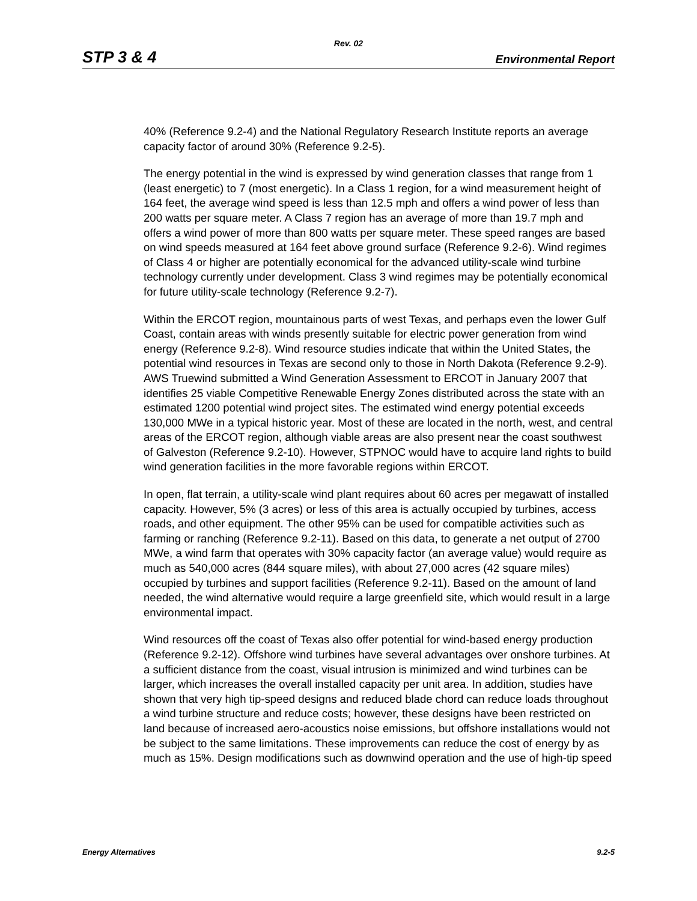Rev. 02
STP 3 & 4 Environmental Report
40% (Reference 9.2-4) and the National Regulatory Research Institute reports an average capacity factor of around 30% (Reference 9.2-5).
The energy potential in the wind is expressed by wind generation classes that range from 1 (least energetic) to 7 (most energetic). In a Class 1 region, for a wind measurement height of 164 feet, the average wind speed is less than 12.5 mph and offers a wind power of less than 200 watts per square meter. A Class 7 region has an average of more than 19.7 mph and offers a wind power of more than 800 watts per square meter. These speed ranges are based on wind speeds measured at 164 feet above ground surface (Reference 9.2-6). Wind regimes of Class 4 or higher are potentially economical for the advanced utility-scale wind turbine technology currently under development. Class 3 wind regimes may be potentially economical for future utility-scale technology (Reference 9.2-7).
Within the ERCOT region, mountainous parts of west Texas, and perhaps even the lower Gulf Coast, contain areas with winds presently suitable for electric power generation from wind energy (Reference 9.2-8). Wind resource studies indicate that within the United States, the potential wind resources in Texas are second only to those in North Dakota (Reference 9.2-9). AWS Truewind submitted a Wind Generation Assessment to ERCOT in January 2007 that identifies 25 viable Competitive Renewable Energy Zones distributed across the state with an estimated 1200 potential wind project sites. The estimated wind energy potential exceeds 130,000 MWe in a typical historic year. Most of these are located in the north, west, and central areas of the ERCOT region, although viable areas are also present near the coast southwest of Galveston (Reference 9.2-10). However, STPNOC would have to acquire land rights to build wind generation facilities in the more favorable regions within ERCOT.
In open, flat terrain, a utility-scale wind plant requires about 60 acres per megawatt of installed capacity. However, 5% (3 acres) or less of this area is actually occupied by turbines, access roads, and other equipment. The other 95% can be used for compatible activities such as farming or ranching (Reference 9.2-11). Based on this data, to generate a net output of 2700 MWe, a wind farm that operates with 30% capacity factor (an average value) would require as much as 540,000 acres (844 square miles), with about 27,000 acres (42 square miles) occupied by turbines and support facilities (Reference 9.2-11). Based on the amount of land needed, the wind alternative would require a large greenfield site, which would result in a large environmental impact.
Wind resources off the coast of Texas also offer potential for wind-based energy production (Reference 9.2-12). Offshore wind turbines have several advantages over onshore turbines. At a sufficient distance from the coast, visual intrusion is minimized and wind turbines can be larger, which increases the overall installed capacity per unit area. In addition, studies have shown that very high tip-speed designs and reduced blade chord can reduce loads throughout a wind turbine structure and reduce costs; however, these designs have been restricted on land because of increased aero-acoustics noise emissions, but offshore installations would not be subject to the same limitations. These improvements can reduce the cost of energy by as much as 15%. Design modifications such as downwind operation and the use of high-tip speed
Energy Alternatives 9.2-5